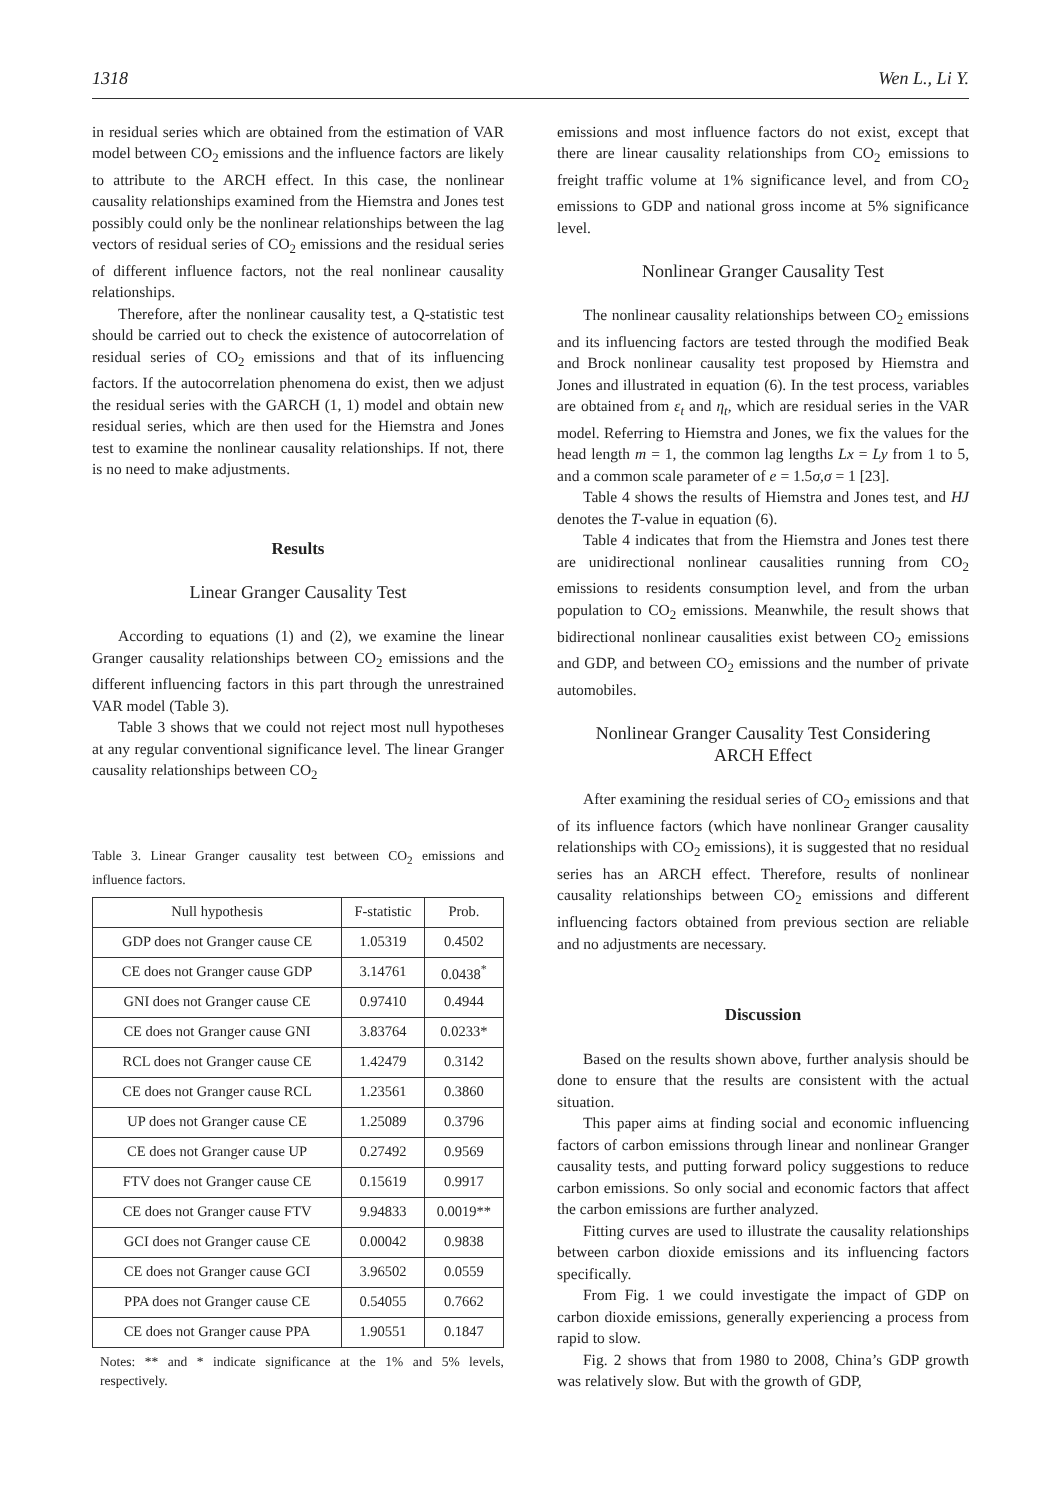1318 Wen L., Li Y.
in residual series which are obtained from the estimation of VAR model between CO<sub>2</sub> emissions and the influence factors are likely to attribute to the ARCH effect. In this case, the nonlinear causality relationships examined from the Hiemstra and Jones test possibly could only be the nonlinear relationships between the lag vectors of residual series of CO<sub>2</sub> emissions and the residual series of different influence factors, not the real nonlinear causality relationships.
Therefore, after the nonlinear causality test, a Q-statistic test should be carried out to check the existence of autocorrelation of residual series of CO<sub>2</sub> emissions and that of its influencing factors. If the autocorrelation phenomena do exist, then we adjust the residual series with the GARCH (1, 1) model and obtain new residual series, which are then used for the Hiemstra and Jones test to examine the nonlinear causality relationships. If not, there is no need to make adjustments.
Results
Linear Granger Causality Test
According to equations (1) and (2), we examine the linear Granger causality relationships between CO<sub>2</sub> emissions and the different influencing factors in this part through the unrestrained VAR model (Table 3).
Table 3 shows that we could not reject most null hypotheses at any regular conventional significance level. The linear Granger causality relationships between CO<sub>2</sub>
Table 3. Linear Granger causality test between CO<sub>2</sub> emissions and influence factors.
| Null hypothesis | F-statistic | Prob. |
| --- | --- | --- |
| GDP does not Granger cause CE | 1.05319 | 0.4502 |
| CE does not Granger cause GDP | 3.14761 | 0.0438<sup>*</sup> |
| GNI does not Granger cause CE | 0.97410 | 0.4944 |
| CE does not Granger cause GNI | 3.83764 | 0.0233* |
| RCL does not Granger cause CE | 1.42479 | 0.3142 |
| CE does not Granger cause RCL | 1.23561 | 0.3860 |
| UP does not Granger cause CE | 1.25089 | 0.3796 |
| CE does not Granger cause UP | 0.27492 | 0.9569 |
| FTV does not Granger cause CE | 0.15619 | 0.9917 |
| CE does not Granger cause FTV | 9.94833 | 0.0019** |
| GCI does not Granger cause CE | 0.00042 | 0.9838 |
| CE does not Granger cause GCI | 3.96502 | 0.0559 |
| PPA does not Granger cause CE | 0.54055 | 0.7662 |
| CE does not Granger cause PPA | 1.90551 | 0.1847 |
Notes: ** and * indicate significance at the 1% and 5% levels, respectively.
emissions and most influence factors do not exist, except that there are linear causality relationships from CO<sub>2</sub> emissions to freight traffic volume at 1% significance level, and from CO<sub>2</sub> emissions to GDP and national gross income at 5% significance level.
Nonlinear Granger Causality Test
The nonlinear causality relationships between CO<sub>2</sub> emissions and its influencing factors are tested through the modified Beak and Brock nonlinear causality test proposed by Hiemstra and Jones and illustrated in equation (6). In the test process, variables are obtained from ε<sub>t</sub> and η<sub>t</sub>, which are residual series in the VAR model. Referring to Hiemstra and Jones, we fix the values for the head length m = 1, the common lag lengths Lx = Ly from 1 to 5, and a common scale parameter of e = 1.5σ,σ = 1 [23].
Table 4 shows the results of Hiemstra and Jones test, and HJ denotes the T-value in equation (6).
Table 4 indicates that from the Hiemstra and Jones test there are unidirectional nonlinear causalities running from CO<sub>2</sub> emissions to residents consumption level, and from the urban population to CO<sub>2</sub> emissions. Meanwhile, the result shows that bidirectional nonlinear causalities exist between CO<sub>2</sub> emissions and GDP, and between CO<sub>2</sub> emissions and the number of private automobiles.
Nonlinear Granger Causality Test Considering
ARCH Effect
After examining the residual series of CO<sub>2</sub> emissions and that of its influence factors (which have nonlinear Granger causality relationships with CO<sub>2</sub> emissions), it is suggested that no residual series has an ARCH effect. Therefore, results of nonlinear causality relationships between CO<sub>2</sub> emissions and different influencing factors obtained from previous section are reliable and no adjustments are necessary.
Discussion
Based on the results shown above, further analysis should be done to ensure that the results are consistent with the actual situation.
This paper aims at finding social and economic influencing factors of carbon emissions through linear and nonlinear Granger causality tests, and putting forward policy suggestions to reduce carbon emissions. So only social and economic factors that affect the carbon emissions are further analyzed.
Fitting curves are used to illustrate the causality relationships between carbon dioxide emissions and its influencing factors specifically.
From Fig. 1 we could investigate the impact of GDP on carbon dioxide emissions, generally experiencing a process from rapid to slow.
Fig. 2 shows that from 1980 to 2008, China’s GDP growth was relatively slow. But with the growth of GDP,